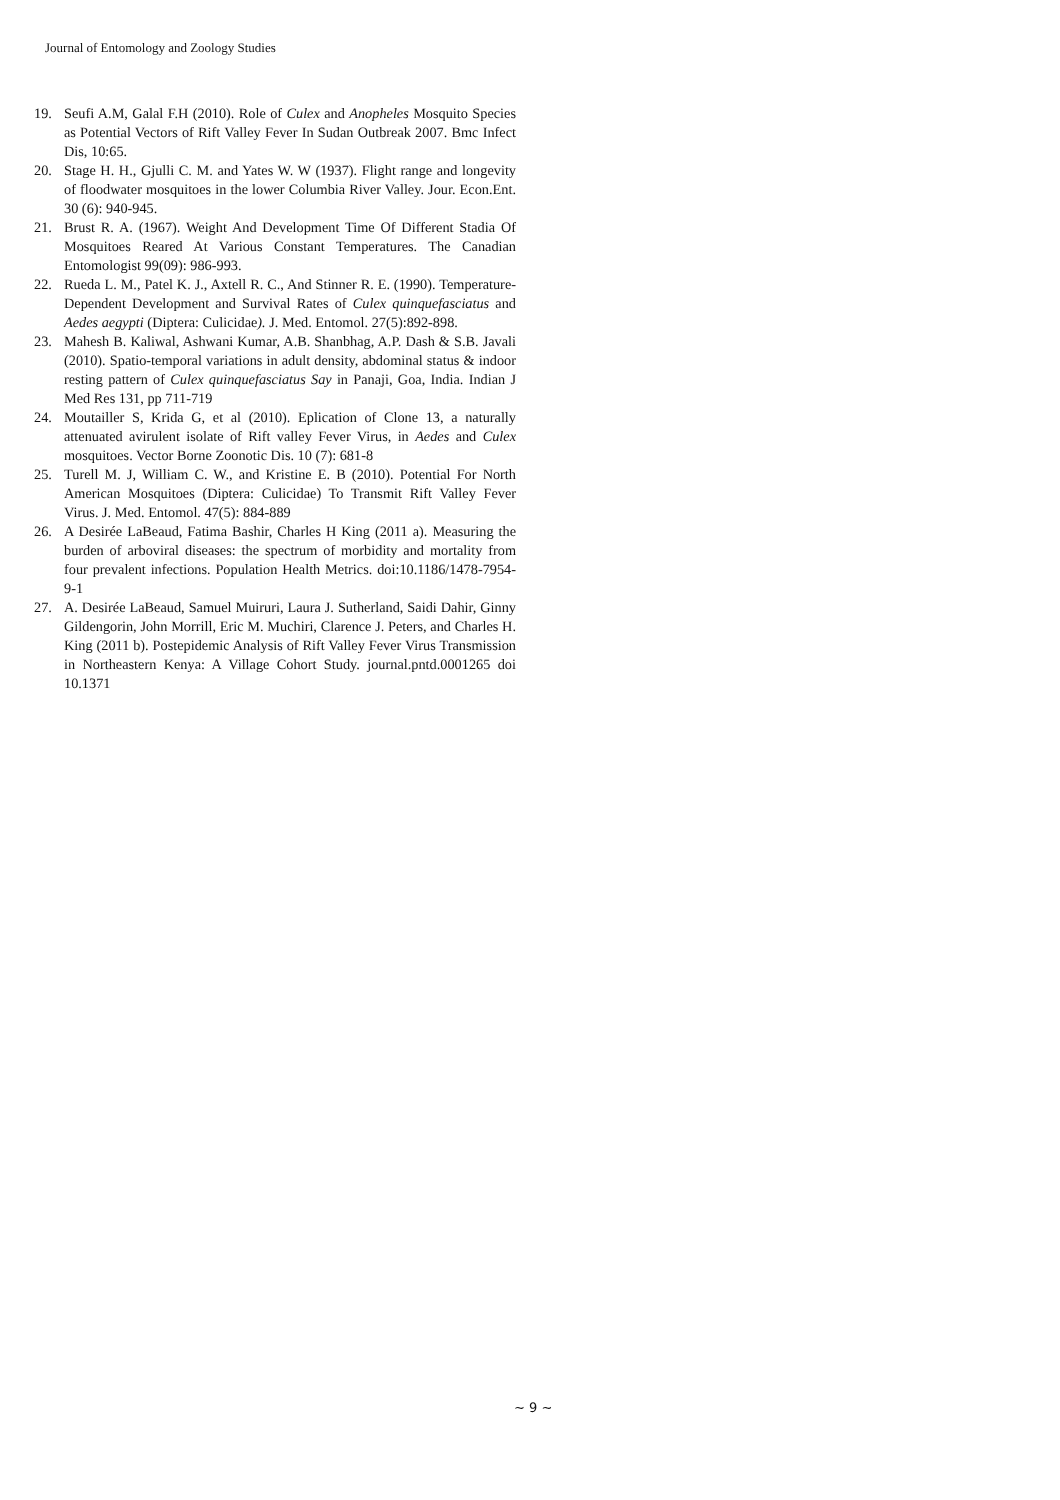Journal of Entomology and Zoology Studies
19. Seufi A.M, Galal F.H (2010). Role of Culex and Anopheles Mosquito Species as Potential Vectors of Rift Valley Fever In Sudan Outbreak 2007. Bmc Infect Dis, 10:65.
20. Stage H. H., Gjulli C. M. and Yates W. W (1937). Flight range and longevity of floodwater mosquitoes in the lower Columbia River Valley. Jour. Econ.Ent. 30 (6): 940-945.
21. Brust R. A. (1967). Weight And Development Time Of Different Stadia Of Mosquitoes Reared At Various Constant Temperatures. The Canadian Entomologist 99(09): 986-993.
22. Rueda L. M., Patel K. J., Axtell R. C., And Stinner R. E. (1990). Temperature-Dependent Development and Survival Rates of Culex quinquefasciatus and Aedes aegypti (Diptera: Culicidae). J. Med. Entomol. 27(5):892-898.
23. Mahesh B. Kaliwal, Ashwani Kumar, A.B. Shanbhag, A.P. Dash & S.B. Javali (2010). Spatio-temporal variations in adult density, abdominal status & indoor resting pattern of Culex quinquefasciatus Say in Panaji, Goa, India. Indian J Med Res 131, pp 711-719
24. Moutailler S, Krida G, et al (2010). Eplication of Clone 13, a naturally attenuated avirulent isolate of Rift valley Fever Virus, in Aedes and Culex mosquitoes. Vector Borne Zoonotic Dis. 10 (7): 681-8
25. Turell M. J, William C. W., and Kristine E. B (2010). Potential For North American Mosquitoes (Diptera: Culicidae) To Transmit Rift Valley Fever Virus. J. Med. Entomol. 47(5): 884-889
26. A Desirée LaBeaud, Fatima Bashir, Charles H King (2011 a). Measuring the burden of arboviral diseases: the spectrum of morbidity and mortality from four prevalent infections. Population Health Metrics. doi:10.1186/1478-7954-9-1
27. A. Desirée LaBeaud, Samuel Muiruri, Laura J. Sutherland, Saidi Dahir, Ginny Gildengorin, John Morrill, Eric M. Muchiri, Clarence J. Peters, and Charles H. King (2011 b). Postepidemic Analysis of Rift Valley Fever Virus Transmission in Northeastern Kenya: A Village Cohort Study. journal.pntd.0001265 doi 10.1371
~ 9 ~